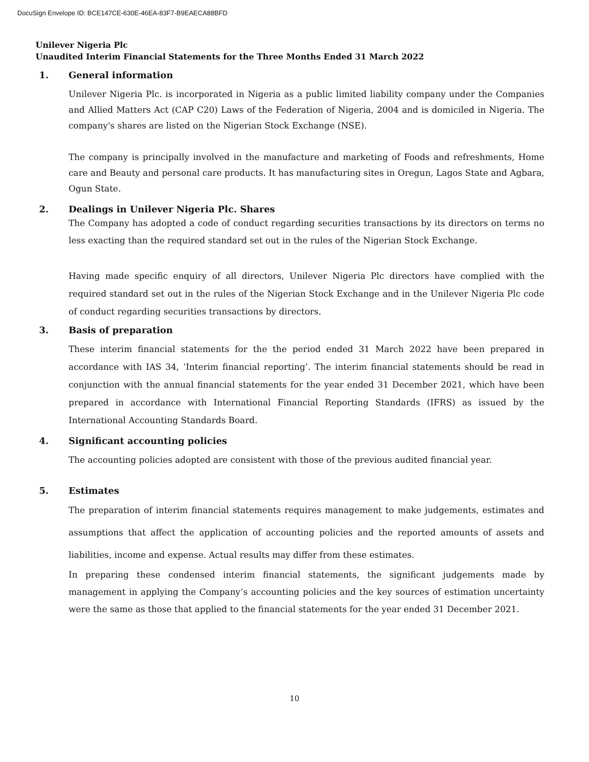DocuSign Envelope ID: BCE147CE-630E-46EA-83F7-B9EAECA88BFD
Unilever Nigeria Plc
Unaudited Interim Financial Statements for the Three Months Ended 31 March 2022
1. General information
Unilever Nigeria Plc. is incorporated in Nigeria as a public limited liability company under the Companies and Allied Matters Act (CAP C20) Laws of the Federation of Nigeria, 2004 and is domiciled in Nigeria. The company's shares are listed on the Nigerian Stock Exchange (NSE).
The company is principally involved in the manufacture and marketing of Foods and refreshments, Home care and Beauty and personal care products. It has manufacturing sites in Oregun, Lagos State and Agbara, Ogun State.
2. Dealings in Unilever Nigeria Plc. Shares
The Company has adopted a code of conduct regarding securities transactions by its directors on terms no less exacting than the required standard set out in the rules of the Nigerian Stock Exchange.
Having made specific enquiry of all directors, Unilever Nigeria Plc directors have complied with the required standard set out in the rules of the Nigerian Stock Exchange and in the Unilever Nigeria Plc code of conduct regarding securities transactions by directors.
3. Basis of preparation
These interim financial statements for the the period ended 31 March 2022 have been prepared in accordance with IAS 34, ‘Interim financial reporting’. The interim financial statements should be read in conjunction with the annual financial statements for the year ended 31 December 2021, which have been prepared in accordance with International Financial Reporting Standards (IFRS) as issued by the International Accounting Standards Board.
4. Significant accounting policies
The accounting policies adopted are consistent with those of the previous audited financial year.
5. Estimates
The preparation of interim financial statements requires management to make judgements, estimates and assumptions that affect the application of accounting policies and the reported amounts of assets and liabilities, income and expense. Actual results may differ from these estimates.
In preparing these condensed interim financial statements, the significant judgements made by management in applying the Company’s accounting policies and the key sources of estimation uncertainty were the same as those that applied to the financial statements for the year ended 31 December 2021.
10